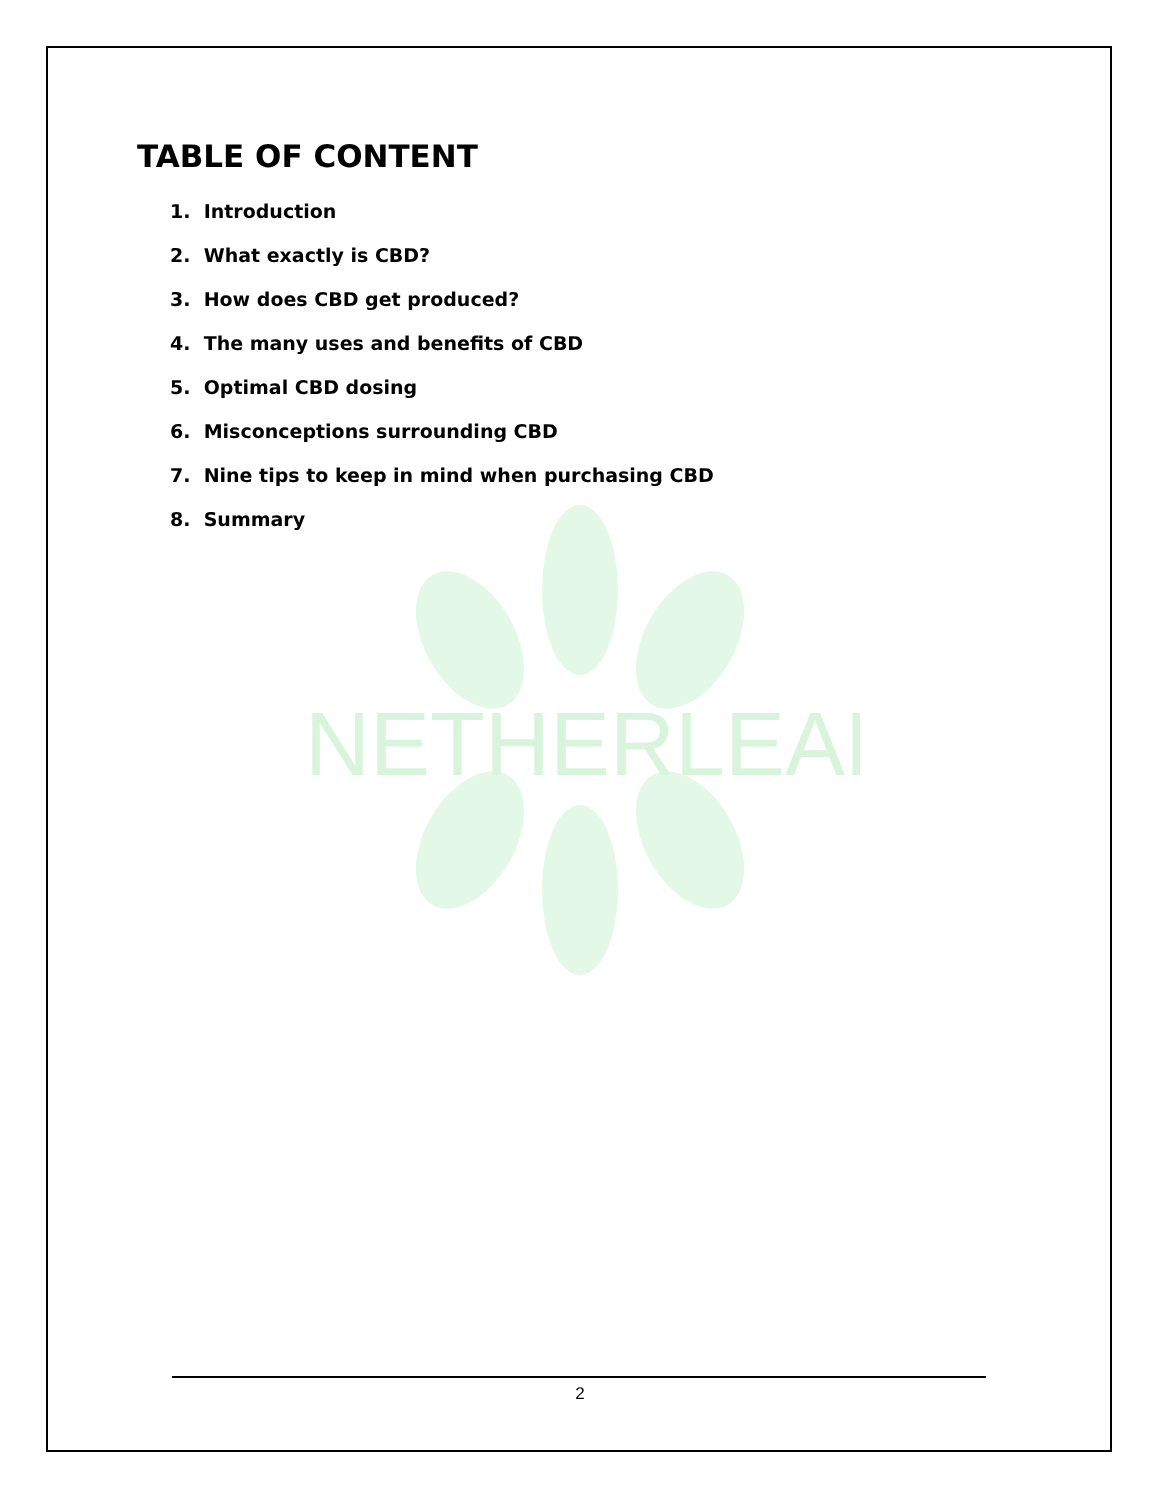NETHERLEAF
TABLE OF CONTENT
1. Introduction
2. What exactly is CBD?
3. How does CBD get produced?
4. The many uses and benefits of CBD
5. Optimal CBD dosing
6. Misconceptions surrounding CBD
7. Nine tips to keep in mind when purchasing CBD
8. Summary
2